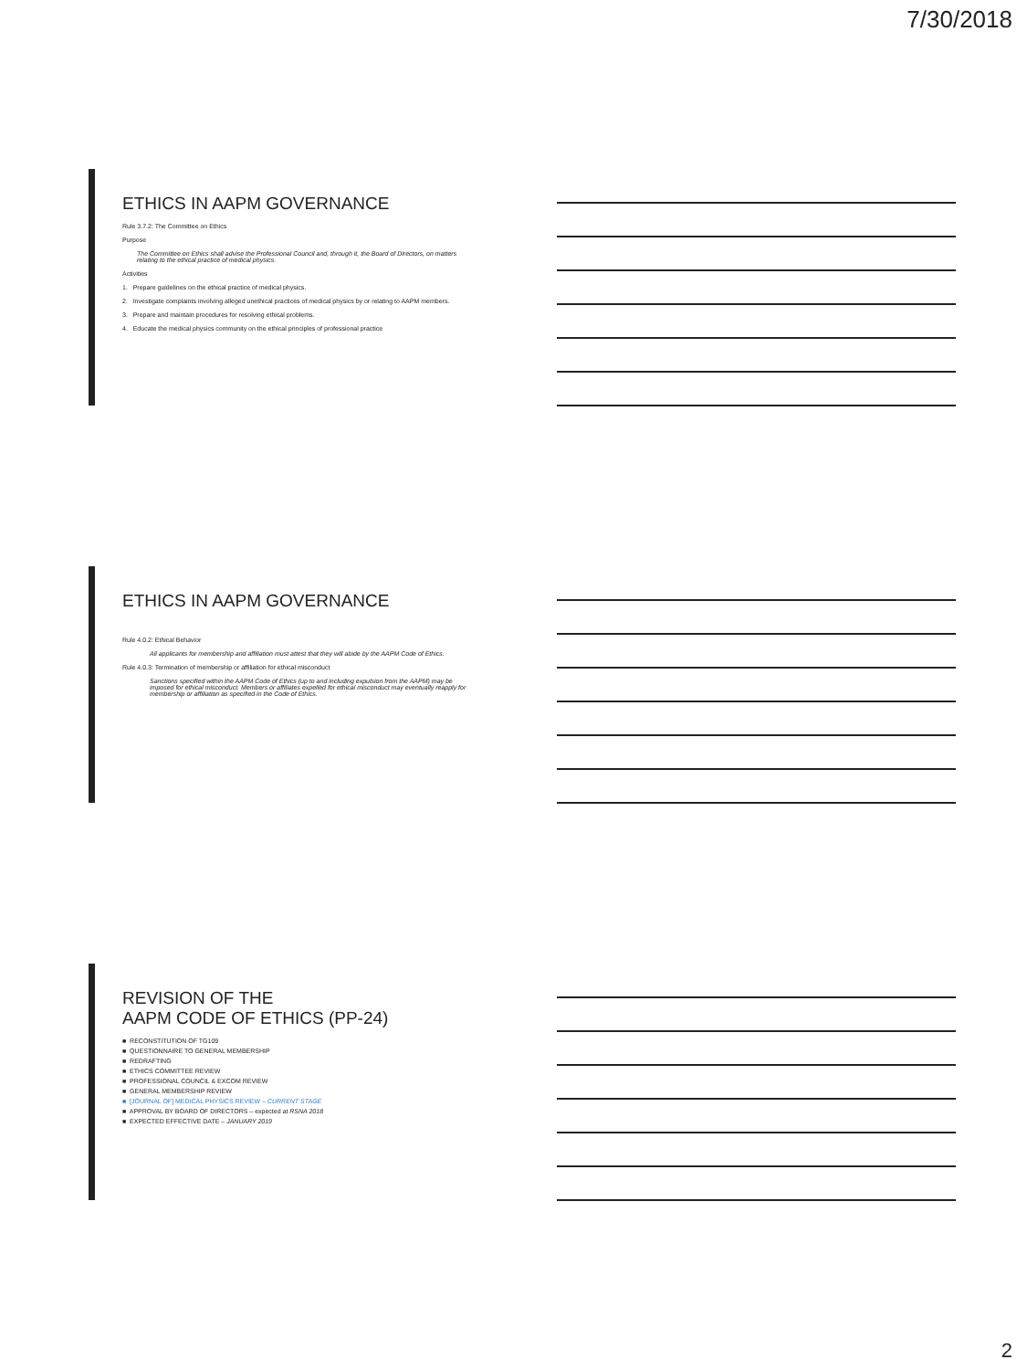7/30/2018
ETHICS IN AAPM GOVERNANCE
Rule 3.7.2: The Committee on Ethics
Purpose
The Committee on Ethics shall advise the Professional Council and, through it, the Board of Directors, on matters relating to the ethical practice of medical physics.
Activities
1. Prepare guidelines on the ethical practice of medical physics.
2. Investigate complaints involving alleged unethical practices of medical physics by or relating to AAPM members.
3. Prepare and maintain procedures for resolving ethical problems.
4. Educate the medical physics community on the ethical principles of professional practice
ETHICS IN AAPM GOVERNANCE
Rule 4.0.2: Ethical Behavior
All applicants for membership and affiliation must attest that they will abide by the AAPM Code of Ethics.
Rule 4.0.3: Termination of membership or affiliation for ethical misconduct
Sanctions specified within the AAPM Code of Ethics (up to and including expulsion from the AAPM) may be imposed for ethical misconduct. Members or affiliates expelled for ethical misconduct may eventually reapply for membership or affiliation as specified in the Code of Ethics.
REVISION OF THE
AAPM CODE OF ETHICS (PP-24)
■ RECONSTITUTION OF TG109
■ QUESTIONNAIRE TO GENERAL MEMBERSHIP
■ REDRAFTING
■ ETHICS COMMITTEE REVIEW
■ PROFESSIONAL COUNCIL & EXCOM REVIEW
■ GENERAL MEMBERSHIP REVIEW
■ [JOURNAL OF] MEDICAL PHYSICS REVIEW – CURRENT STAGE
■ APPROVAL BY BOARD OF DIRECTORS – expected at RSNA 2018
■ EXPECTED EFFECTIVE DATE – JANUARY 2019
2